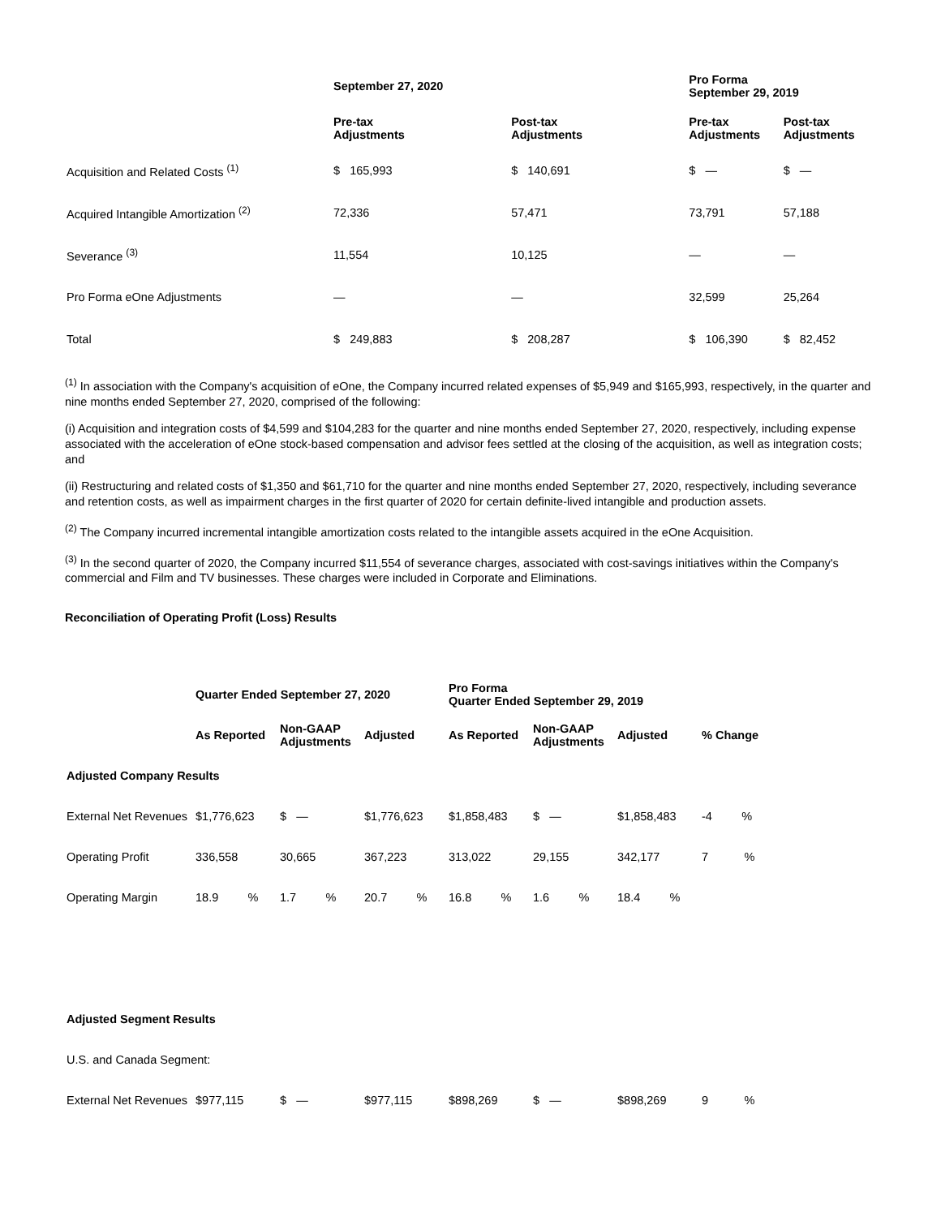| | September 27, 2020 | | Pro Forma September 29, 2019 | |
| | Pre-tax Adjustments | Post-tax Adjustments | Pre-tax Adjustments | Post-tax Adjustments |
| Acquisition and Related Costs <sup>(1)</sup> | $ 165,993 | $ 140,691 | $ — | $ — |
| Acquired Intangible Amortization <sup>(2)</sup> | 72,336 | 57,471 | 73,791 | 57,188 |
| Severance <sup>(3)</sup> | 11,554 | 10,125 | — | — |
| Pro Forma eOne Adjustments | — | — | 32,599 | 25,264 |
| Total | $ 249,883 | $ 208,287 | $ 106,390 | $ 82,452 |
<sup>(1)</sup> In association with the Company's acquisition of eOne, the Company incurred related expenses of $5,949 and $165,993, respectively, in the quarter and nine months ended September 27, 2020, comprised of the following:
(i) Acquisition and integration costs of $4,599 and $104,283 for the quarter and nine months ended September 27, 2020, respectively, including expense associated with the acceleration of eOne stock-based compensation and advisor fees settled at the closing of the acquisition, as well as integration costs; and
(ii) Restructuring and related costs of $1,350 and $61,710 for the quarter and nine months ended September 27, 2020, respectively, including severance and retention costs, as well as impairment charges in the first quarter of 2020 for certain definite-lived intangible and production assets.
<sup>(2)</sup> The Company incurred incremental intangible amortization costs related to the intangible assets acquired in the eOne Acquisition.
<sup>(3)</sup> In the second quarter of 2020, the Company incurred $11,554 of severance charges, associated with cost-savings initiatives within the Company's commercial and Film and TV businesses. These charges were included in Corporate and Eliminations.
Reconciliation of Operating Profit (Loss) Results
| | Quarter Ended September 27, 2020 | | | Pro Forma Quarter Ended September 29, 2019 | | | |
| | As Reported | Non-GAAP Adjustments | Adjusted | As Reported | Non-GAAP Adjustments | Adjusted | % Change |
| Adjusted Company Results | | | | | | | |
| External Net Revenues | $1,776,623 | $ — | $1,776,623 | $1,858,483 | $ — | $1,858,483 | -4 % |
| Operating Profit | 336,558 | 30,665 | 367,223 | 313,022 | 29,155 | 342,177 | 7 % |
| Operating Margin | 18.9 % | 1.7 % | 20.7 % | 16.8 % | 1.6 % | 18.4 % | |
| Adjusted Segment Results | | | | | | | |
| U.S. and Canada Segment: | | | | | | | |
| External Net Revenues | $977,115 | $ — | $977,115 | $898,269 | $ — | $898,269 | 9 % |